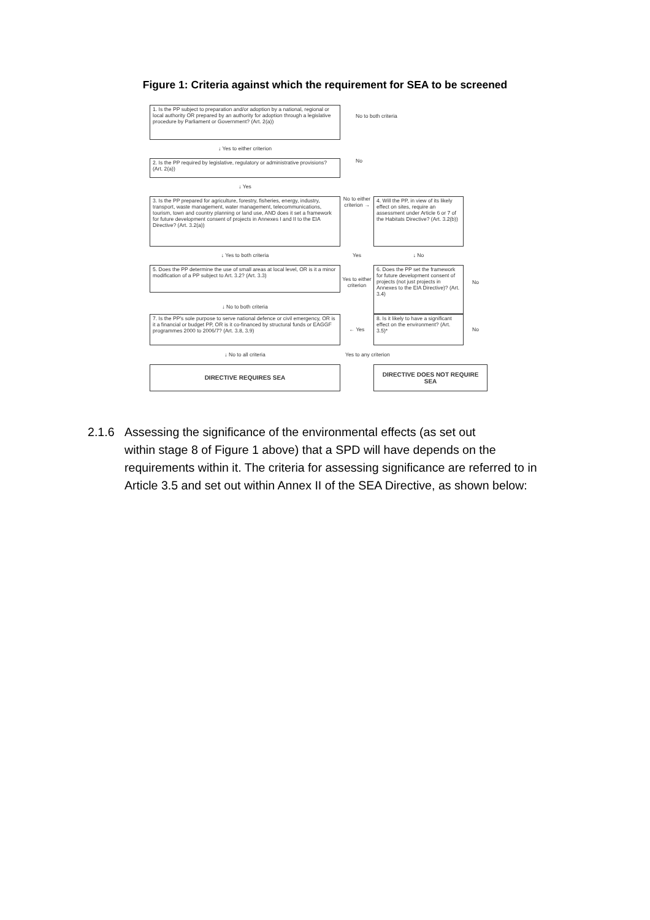Figure 1: Criteria against which the requirement for SEA to be screened
1. Is the PP subject to preparation and/or adoption by a national, regional or local authority OR prepared by an authority for adoption through a legislative procedure by Parliament or Government? (Art. 2(a))
No to both criteria
↓ Yes to either criterion
2. Is the PP required by legislative, regulatory or administrative provisions? (Art. 2(a))
No
↓ Yes
3. Is the PP prepared for agriculture, forestry, fisheries, energy, industry, transport, waste management, water management, telecommunications, tourism, town and country planning or land use, AND does it set a framework for future development consent of projects in Annexes I and II to the EIA Directive? (Art. 3.2(a))
No to either criterion →
4. Will the PP, in view of its likely effect on sites, require an assessment under Article 6 or 7 of the Habitats Directive? (Art. 3.2(b))
↓ Yes to both criteria
Yes
↓ No
5. Does the PP determine the use of small areas at local level, OR is it a minor modification of a PP subject to Art. 3.2? (Art. 3.3)
Yes to either criterion
6. Does the PP set the framework for future development consent of projects (not just projects in Annexes to the EIA Directive)? (Art. 3.4)
No
↓ No to both criteria
7. Is the PP's sole purpose to serve national defence or civil emergency, OR is it a financial or budget PP, OR is it co-financed by structural funds or EAGGF programmes 2000 to 2006/7? (Art. 3.8, 3.9)
← Yes
8. Is it likely to have a significant effect on the environment? (Art. 3.5)*
No
↓ No to all criteria
Yes to any criterion
DIRECTIVE REQUIRES SEA
DIRECTIVE DOES NOT REQUIRE SEA
2.1.6 Assessing the significance of the environmental effects (as set out
within stage 8 of Figure 1 above) that a SPD will have depends on the requirements within it. The criteria for assessing significance are referred to in Article 3.5 and set out within Annex II of the SEA Directive, as shown below: